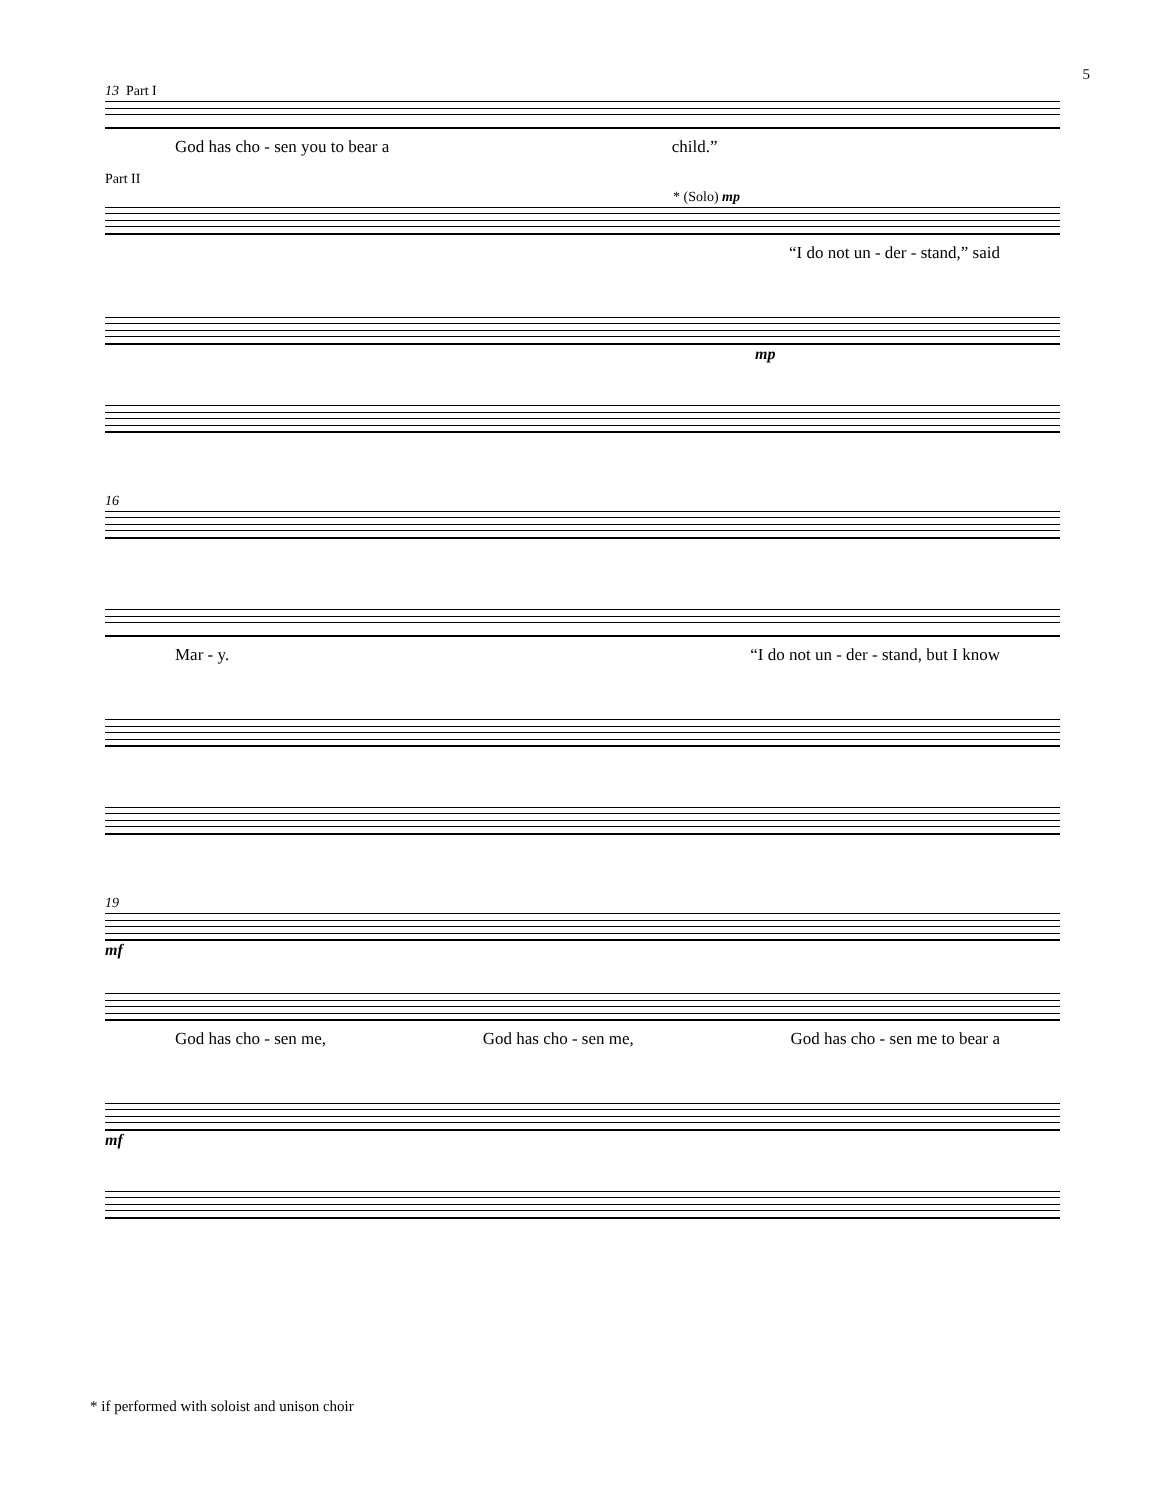5
13 Part I
God has cho - sen you to bear a child.”
Part II
* (Solo) mp
“I do not un - der - stand,” said
mp
16
Mar - y. “I do not un - der - stand, but I know
19
mf
God has cho - sen me, God has cho - sen me, God has cho - sen me to bear a
mf
* if performed with soloist and unison choir